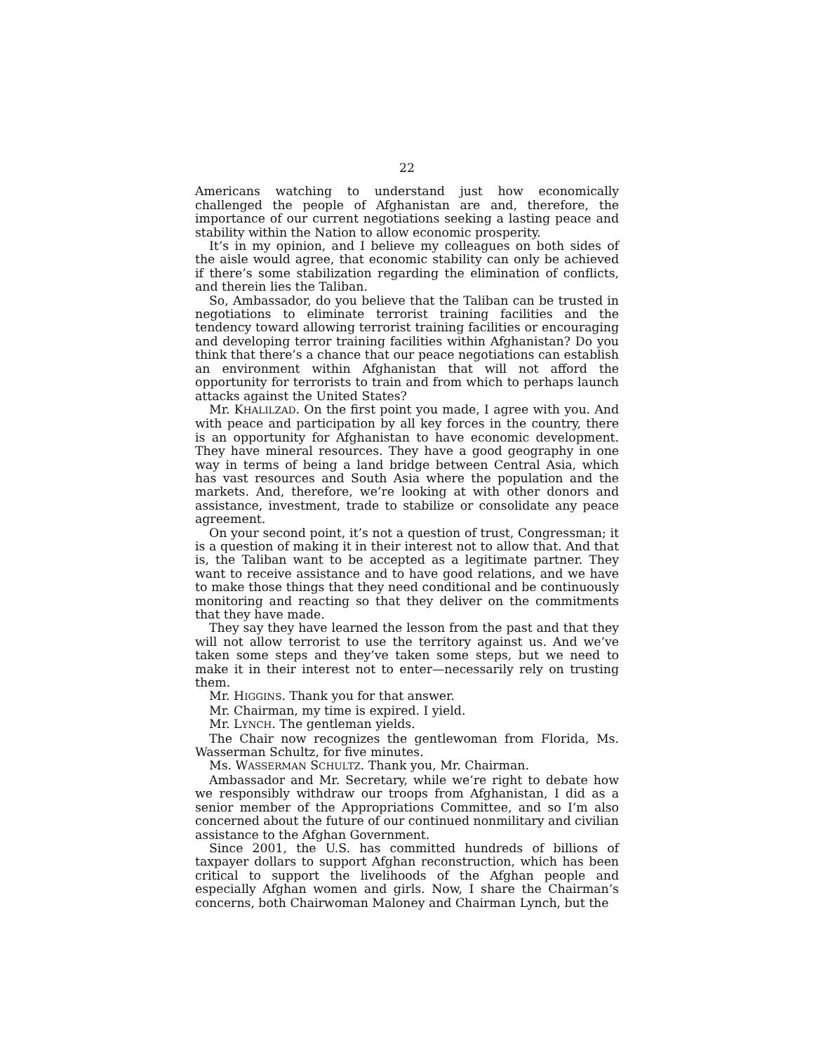22
Americans watching to understand just how economically challenged the people of Afghanistan are and, therefore, the importance of our current negotiations seeking a lasting peace and stability within the Nation to allow economic prosperity.
It’s in my opinion, and I believe my colleagues on both sides of the aisle would agree, that economic stability can only be achieved if there’s some stabilization regarding the elimination of conflicts, and therein lies the Taliban.
So, Ambassador, do you believe that the Taliban can be trusted in negotiations to eliminate terrorist training facilities and the tendency toward allowing terrorist training facilities or encouraging and developing terror training facilities within Afghanistan? Do you think that there’s a chance that our peace negotiations can establish an environment within Afghanistan that will not afford the opportunity for terrorists to train and from which to perhaps launch attacks against the United States?
Mr. KHALILZAD. On the first point you made, I agree with you. And with peace and participation by all key forces in the country, there is an opportunity for Afghanistan to have economic development. They have mineral resources. They have a good geography in one way in terms of being a land bridge between Central Asia, which has vast resources and South Asia where the population and the markets. And, therefore, we’re looking at with other donors and assistance, investment, trade to stabilize or consolidate any peace agreement.
On your second point, it’s not a question of trust, Congressman; it is a question of making it in their interest not to allow that. And that is, the Taliban want to be accepted as a legitimate partner. They want to receive assistance and to have good relations, and we have to make those things that they need conditional and be continuously monitoring and reacting so that they deliver on the commitments that they have made.
They say they have learned the lesson from the past and that they will not allow terrorist to use the territory against us. And we’ve taken some steps and they’ve taken some steps, but we need to make it in their interest not to enter—necessarily rely on trusting them.
Mr. HIGGINS. Thank you for that answer.
Mr. Chairman, my time is expired. I yield.
Mr. LYNCH. The gentleman yields.
The Chair now recognizes the gentlewoman from Florida, Ms. Wasserman Schultz, for five minutes.
Ms. WASSERMAN SCHULTZ. Thank you, Mr. Chairman.
Ambassador and Mr. Secretary, while we’re right to debate how we responsibly withdraw our troops from Afghanistan, I did as a senior member of the Appropriations Committee, and so I’m also concerned about the future of our continued nonmilitary and civilian assistance to the Afghan Government.
Since 2001, the U.S. has committed hundreds of billions of taxpayer dollars to support Afghan reconstruction, which has been critical to support the livelihoods of the Afghan people and especially Afghan women and girls. Now, I share the Chairman’s concerns, both Chairwoman Maloney and Chairman Lynch, but the